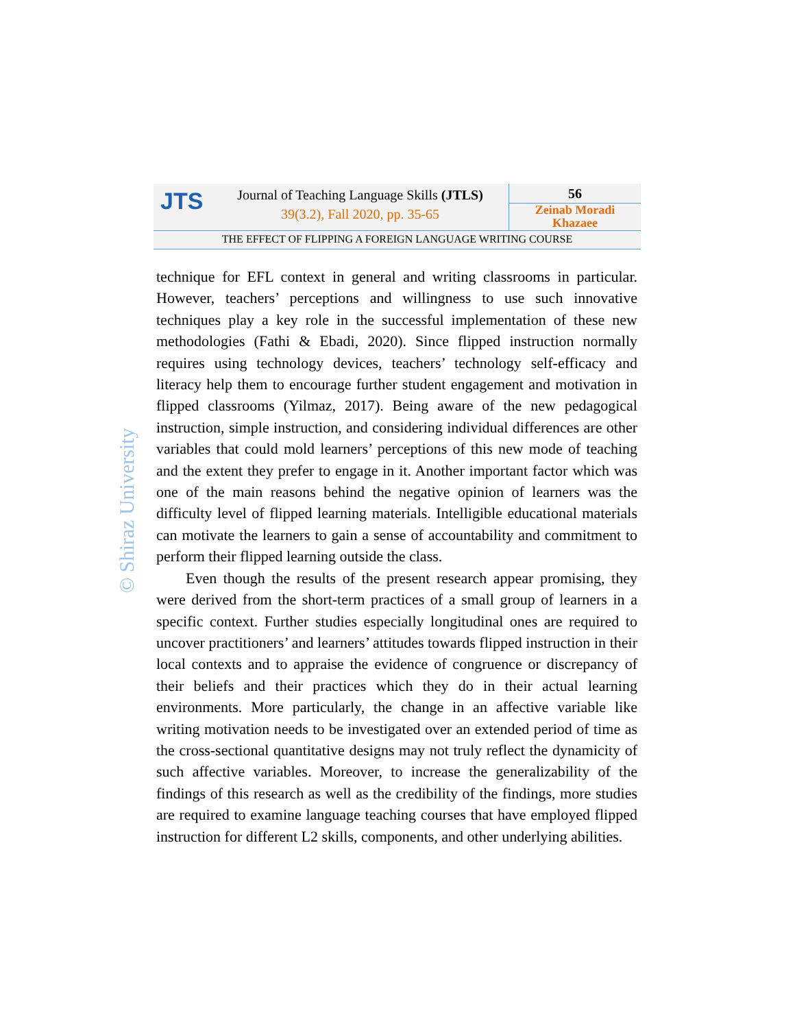JTS
Journal of Teaching Language Skills (JTLS)
39(3.2), Fall 2020, pp. 35-65
56
Zeinab Moradi
Khazaee
THE EFFECT OF FLIPPING A FOREIGN LANGUAGE WRITING COURSE
© Shiraz University
technique for EFL context in general and writing classrooms in particular. However, teachers’ perceptions and willingness to use such innovative techniques play a key role in the successful implementation of these new methodologies (Fathi & Ebadi, 2020). Since flipped instruction normally requires using technology devices, teachers’ technology self-efficacy and literacy help them to encourage further student engagement and motivation in flipped classrooms (Yilmaz, 2017). Being aware of the new pedagogical instruction, simple instruction, and considering individual differences are other variables that could mold learners’ perceptions of this new mode of teaching and the extent they prefer to engage in it. Another important factor which was one of the main reasons behind the negative opinion of learners was the difficulty level of flipped learning materials. Intelligible educational materials can motivate the learners to gain a sense of accountability and commitment to perform their flipped learning outside the class.
Even though the results of the present research appear promising, they were derived from the short-term practices of a small group of learners in a specific context. Further studies especially longitudinal ones are required to uncover practitioners’ and learners’ attitudes towards flipped instruction in their local contexts and to appraise the evidence of congruence or discrepancy of their beliefs and their practices which they do in their actual learning environments. More particularly, the change in an affective variable like writing motivation needs to be investigated over an extended period of time as the cross-sectional quantitative designs may not truly reflect the dynamicity of such affective variables. Moreover, to increase the generalizability of the findings of this research as well as the credibility of the findings, more studies are required to examine language teaching courses that have employed flipped instruction for different L2 skills, components, and other underlying abilities.